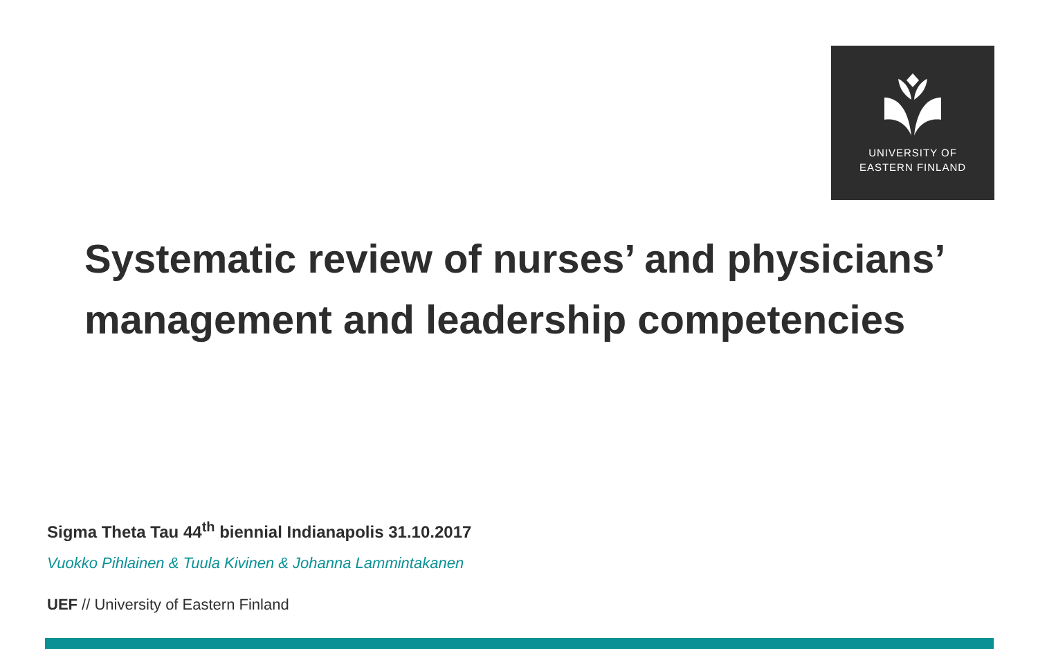UNIVERSITY OF
EASTERN FINLAND
Systematic review of nurses’ and physicians’ management and leadership competencies
Sigma Theta Tau 44<sup>th</sup> biennial Indianapolis 31.10.2017
Vuokko Pihlainen & Tuula Kivinen & Johanna Lammintakanen
UEF // University of Eastern Finland